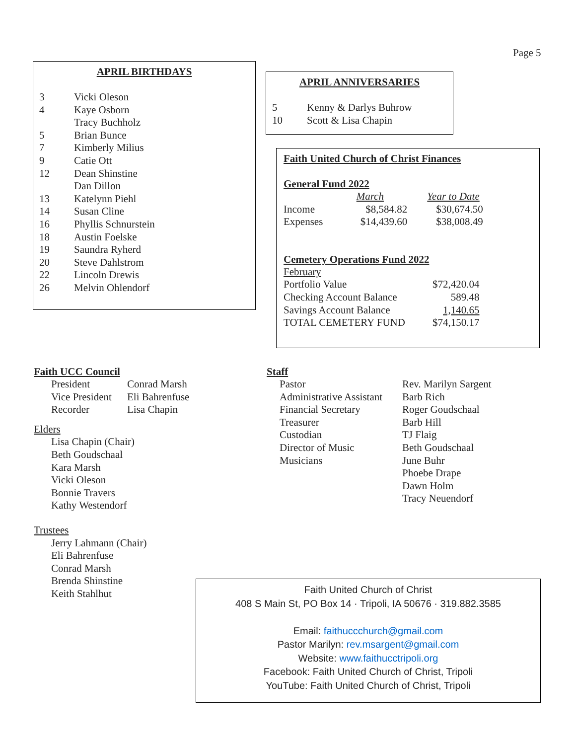Page 5
APRIL BIRTHDAYS
| 3 | Vicki Oleson |
| 4 | Kaye Osborn |
| | Tracy Buchholz |
| 5 | Brian Bunce |
| 7 | Kimberly Milius |
| 9 | Catie Ott |
| 12 | Dean Shinstine |
| | Dan Dillon |
| 13 | Katelynn Piehl |
| 14 | Susan Cline |
| 16 | Phyllis Schnurstein |
| 18 | Austin Foelske |
| 19 | Saundra Ryherd |
| 20 | Steve Dahlstrom |
| 22 | Lincoln Drewis |
| 26 | Melvin Ohlendorf |
APRIL ANNIVERSARIES
| 5 | Kenny & Darlys Buhrow |
| 10 | Scott & Lisa Chapin |
Faith United Church of Christ Finances
General Fund 2022
| | March | Year to Date |
| Income | $8,584.82 | $30,674.50 |
| Expenses | $14,439.60 | $38,008.49 |
Cemetery Operations Fund 2022
| February | |
| Portfolio Value | $72,420.04 |
| Checking Account Balance | 589.48 |
| Savings Account Balance | 1,140.65 |
| TOTAL CEMETERY FUND | $74,150.17 |
Faith UCC Council
| President | Conrad Marsh |
| Vice President | Eli Bahrenfuse |
| Recorder | Lisa Chapin |
Elders
Lisa Chapin (Chair)
Beth Goudschaal
Kara Marsh
Vicki Oleson
Bonnie Travers
Kathy Westendorf
Trustees
Jerry Lahmann (Chair)
Eli Bahrenfuse
Conrad Marsh
Brenda Shinstine
Keith Stahlhut
Staff
| Pastor | Rev. Marilyn Sargent |
| Administrative Assistant | Barb Rich |
| Financial Secretary | Roger Goudschaal |
| Treasurer | Barb Hill |
| Custodian | TJ Flaig |
| Director of Music | Beth Goudschaal |
| Musicians | June Buhr |
| | Phoebe Drape |
| | Dawn Holm |
| | Tracy Neuendorf |
Faith United Church of Christ
408 S Main St, PO Box 14 · Tripoli, IA 50676 · 319.882.3585
Email: faithuccchurch@gmail.com
Pastor Marilyn: rev.msargent@gmail.com
Website: www.faithucctripoli.org
Facebook: Faith United Church of Christ, Tripoli
YouTube: Faith United Church of Christ, Tripoli